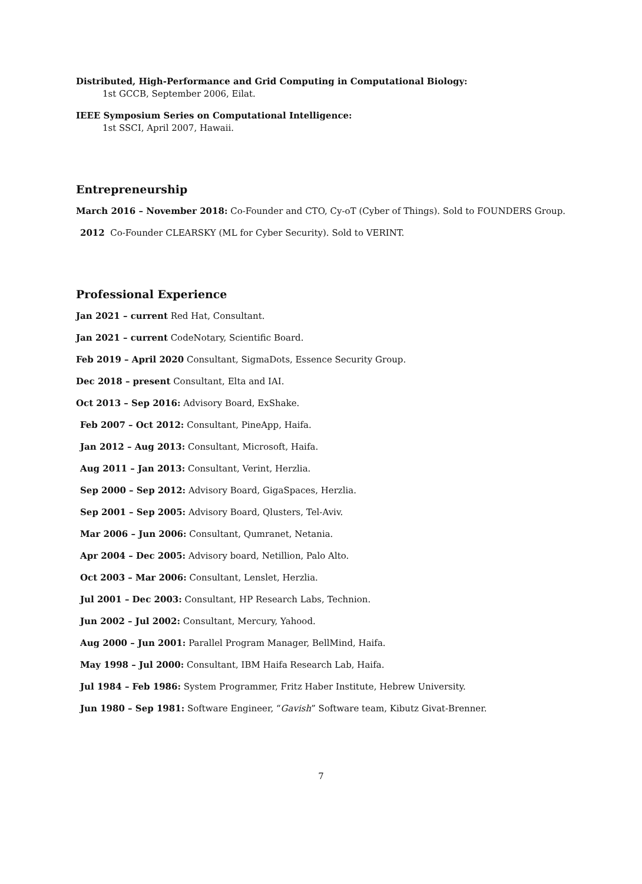Distributed, High-Performance and Grid Computing in Computational Biology:
1st GCCB, September 2006, Eilat.
IEEE Symposium Series on Computational Intelligence:
1st SSCI, April 2007, Hawaii.
Entrepreneurship
March 2016 – November 2018: Co-Founder and CTO, Cy-oT (Cyber of Things). Sold to FOUNDERS Group.
2012 Co-Founder CLEARSKY (ML for Cyber Security). Sold to VERINT.
Professional Experience
Jan 2021 – current Red Hat, Consultant.
Jan 2021 – current CodeNotary, Scientific Board.
Feb 2019 – April 2020 Consultant, SigmaDots, Essence Security Group.
Dec 2018 – present Consultant, Elta and IAI.
Oct 2013 – Sep 2016: Advisory Board, ExShake.
Feb 2007 – Oct 2012: Consultant, PineApp, Haifa.
Jan 2012 – Aug 2013: Consultant, Microsoft, Haifa.
Aug 2011 – Jan 2013: Consultant, Verint, Herzlia.
Sep 2000 – Sep 2012: Advisory Board, GigaSpaces, Herzlia.
Sep 2001 – Sep 2005: Advisory Board, Qlusters, Tel-Aviv.
Mar 2006 – Jun 2006: Consultant, Qumranet, Netania.
Apr 2004 – Dec 2005: Advisory board, Netillion, Palo Alto.
Oct 2003 – Mar 2006: Consultant, Lenslet, Herzlia.
Jul 2001 – Dec 2003: Consultant, HP Research Labs, Technion.
Jun 2002 – Jul 2002: Consultant, Mercury, Yahood.
Aug 2000 – Jun 2001: Parallel Program Manager, BellMind, Haifa.
May 1998 – Jul 2000: Consultant, IBM Haifa Research Lab, Haifa.
Jul 1984 – Feb 1986: System Programmer, Fritz Haber Institute, Hebrew University.
Jun 1980 – Sep 1981: Software Engineer, “Gavish” Software team, Kibutz Givat-Brenner.
7